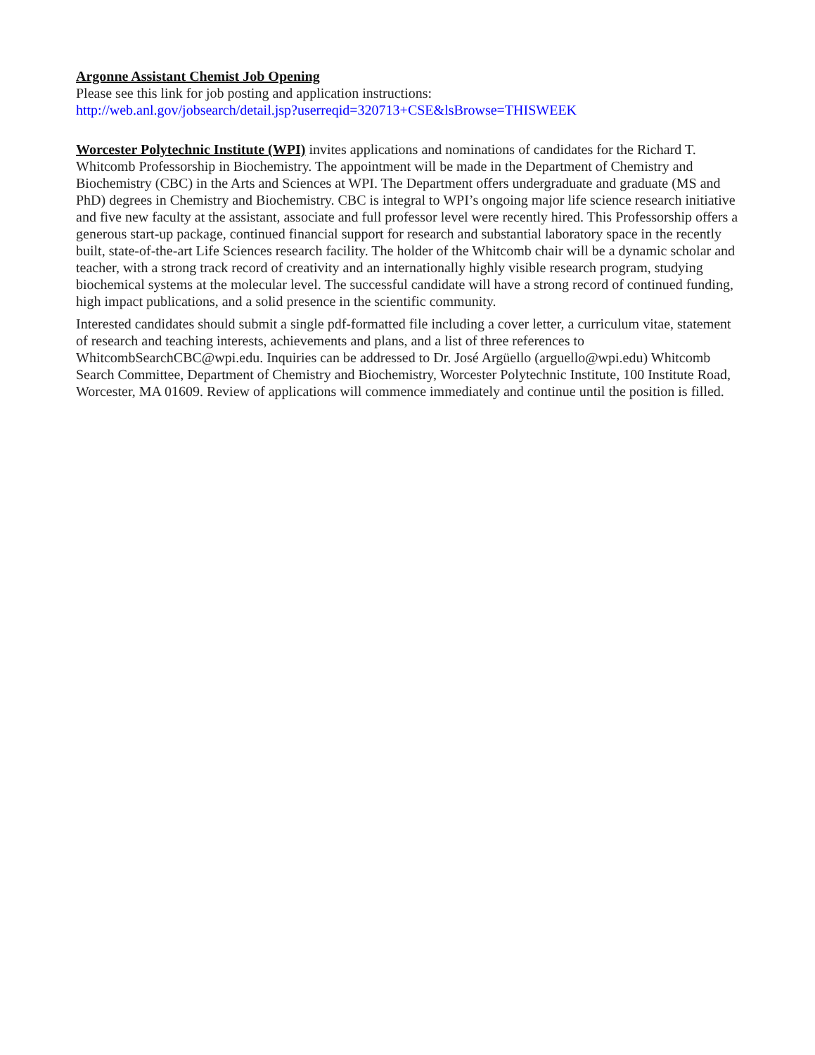Argonne Assistant Chemist Job Opening
Please see this link for job posting and application instructions:
http://web.anl.gov/jobsearch/detail.jsp?userreqid=320713+CSE&lsBrowse=THISWEEK
Worcester Polytechnic Institute (WPI) invites applications and nominations of candidates for the Richard T. Whitcomb Professorship in Biochemistry. The appointment will be made in the Department of Chemistry and Biochemistry (CBC) in the Arts and Sciences at WPI. The Department offers undergraduate and graduate (MS and PhD) degrees in Chemistry and Biochemistry. CBC is integral to WPI’s ongoing major life science research initiative and five new faculty at the assistant, associate and full professor level were recently hired. This Professorship offers a generous start-up package, continued financial support for research and substantial laboratory space in the recently built, state-of-the-art Life Sciences research facility. The holder of the Whitcomb chair will be a dynamic scholar and teacher, with a strong track record of creativity and an internationally highly visible research program, studying biochemical systems at the molecular level. The successful candidate will have a strong record of continued funding, high impact publications, and a solid presence in the scientific community.
Interested candidates should submit a single pdf-formatted file including a cover letter, a curriculum vitae, statement of research and teaching interests, achievements and plans, and a list of three references to WhitcombSearchCBC@wpi.edu. Inquiries can be addressed to Dr. José Argüello (arguello@wpi.edu) Whitcomb Search Committee, Department of Chemistry and Biochemistry, Worcester Polytechnic Institute, 100 Institute Road, Worcester, MA 01609. Review of applications will commence immediately and continue until the position is filled.